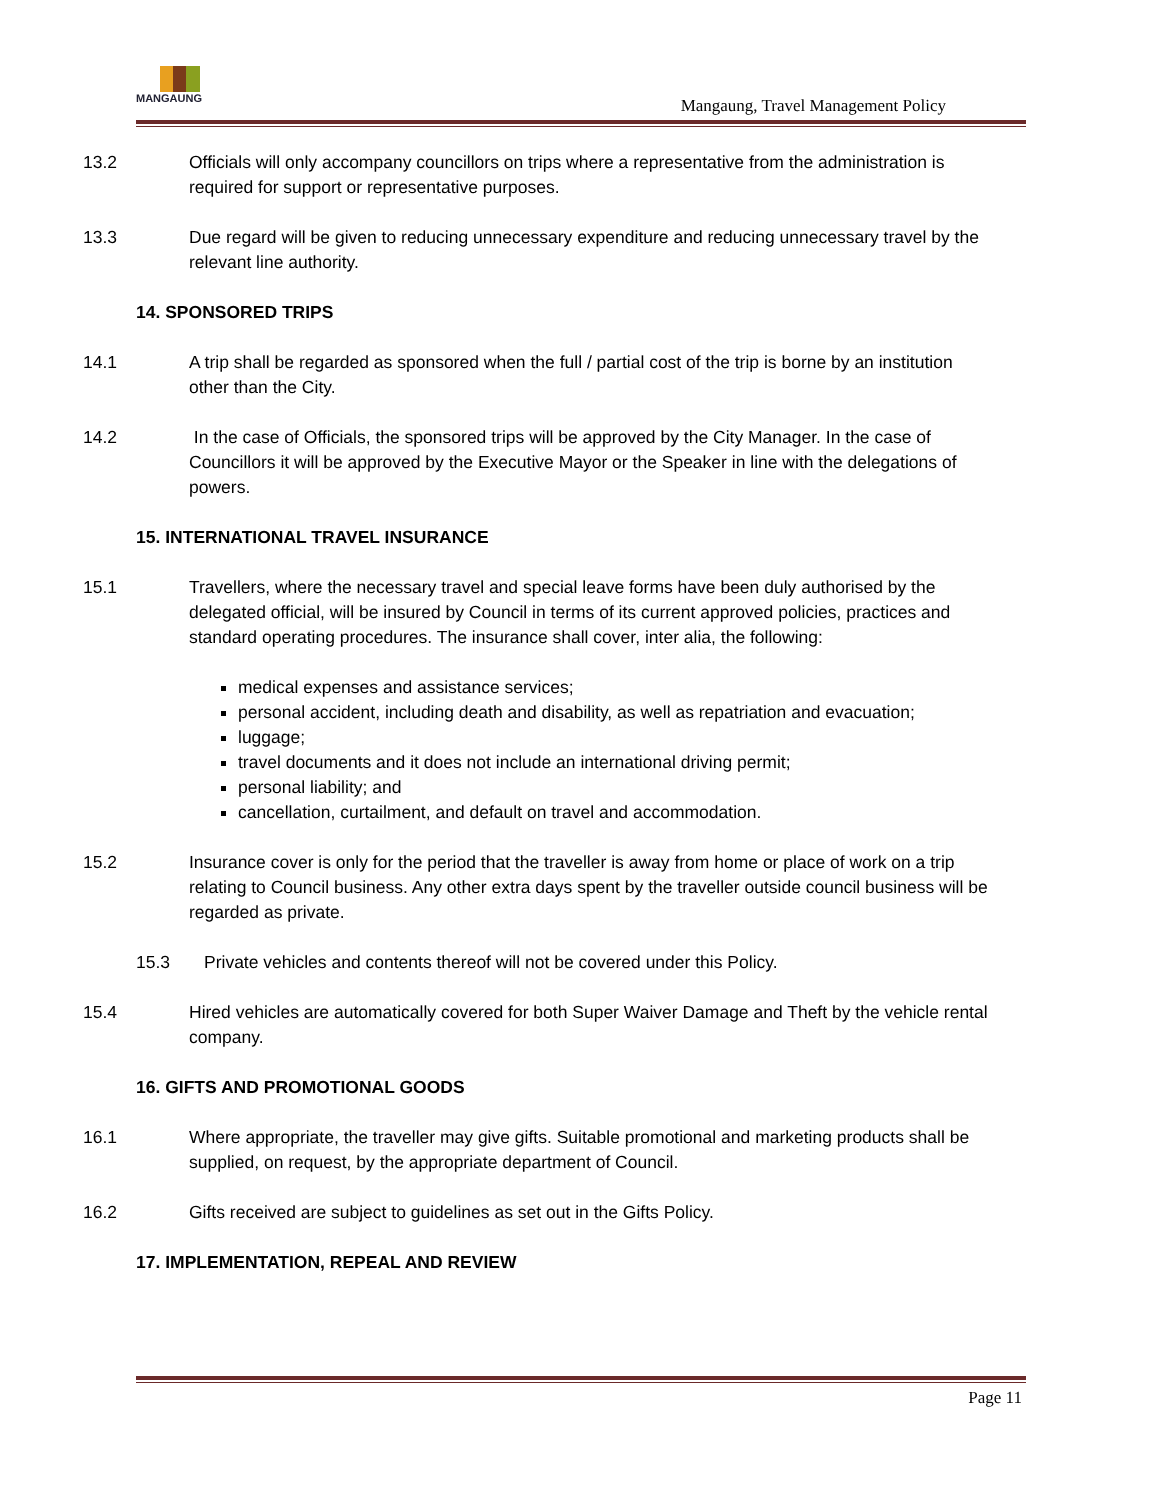MANGAUNG
Mangaung, Travel Management Policy
13.2 Officials will only accompany councillors on trips where a representative from the administration is required for support or representative purposes.
13.3 Due regard will be given to reducing unnecessary expenditure and reducing unnecessary travel by the relevant line authority.
14. SPONSORED TRIPS
14.1 A trip shall be regarded as sponsored when the full / partial cost of the trip is borne by an institution other than the City.
14.2 In the case of Officials, the sponsored trips will be approved by the City Manager. In the case of Councillors it will be approved by the Executive Mayor or the Speaker in line with the delegations of powers.
15. INTERNATIONAL TRAVEL INSURANCE
15.1 Travellers, where the necessary travel and special leave forms have been duly authorised by the delegated official, will be insured by Council in terms of its current approved policies, practices and standard operating procedures. The insurance shall cover, inter alia, the following:
medical expenses and assistance services;
personal accident, including death and disability, as well as repatriation and evacuation;
luggage;
travel documents and it does not include an international driving permit;
personal liability; and
cancellation, curtailment, and default on travel and accommodation.
15.2 Insurance cover is only for the period that the traveller is away from home or place of work on a trip relating to Council business. Any other extra days spent by the traveller outside council business will be regarded as private.
15.3 Private vehicles and contents thereof will not be covered under this Policy.
15.4 Hired vehicles are automatically covered for both Super Waiver Damage and Theft by the vehicle rental company.
16. GIFTS AND PROMOTIONAL GOODS
16.1 Where appropriate, the traveller may give gifts. Suitable promotional and marketing products shall be supplied, on request, by the appropriate department of Council.
16.2 Gifts received are subject to guidelines as set out in the Gifts Policy.
17. IMPLEMENTATION, REPEAL AND REVIEW
Page 11